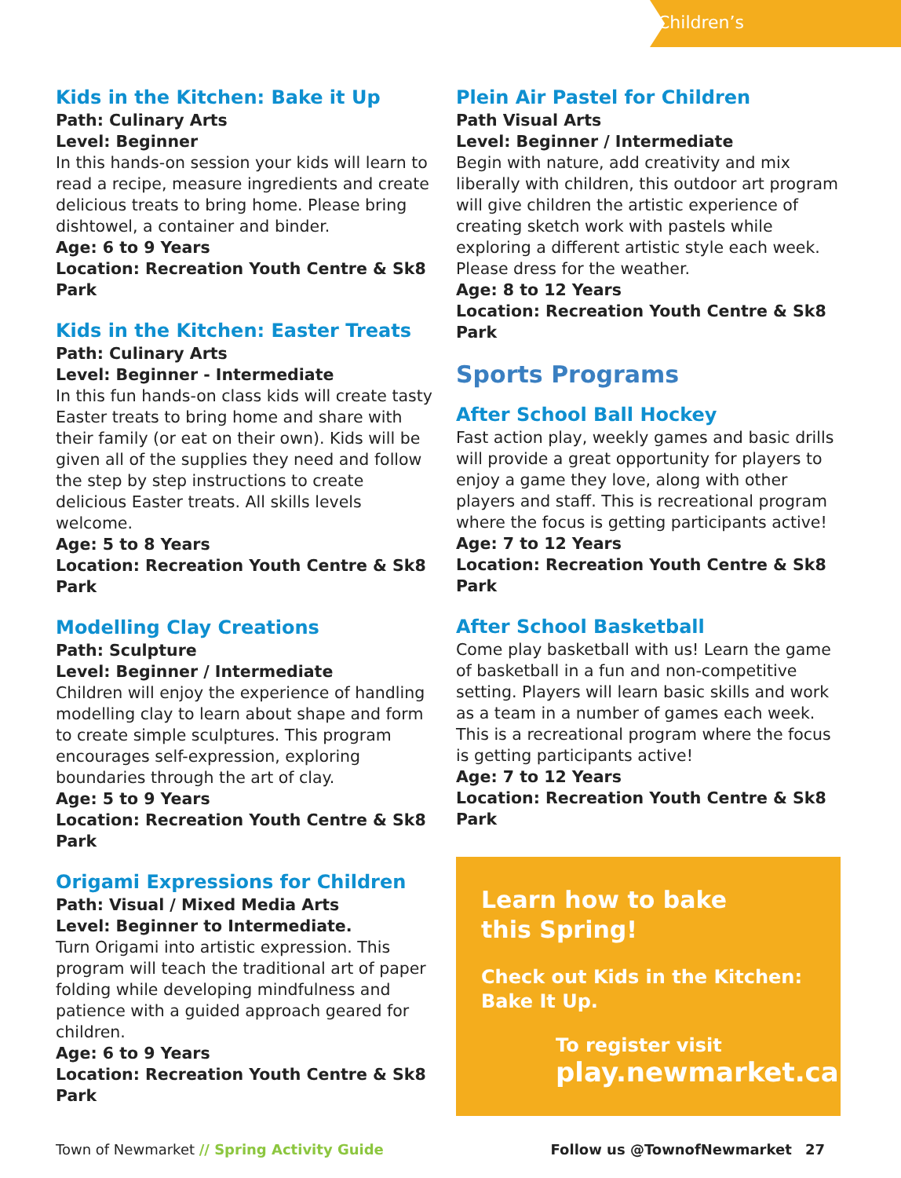Children’s
Kids in the Kitchen: Bake it Up
Path: Culinary Arts
Level: Beginner
In this hands-on session your kids will learn to read a recipe, measure ingredients and create delicious treats to bring home. Please bring dishtowel, a container and binder.
Age: 6 to 9 Years
Location: Recreation Youth Centre & Sk8 Park
Kids in the Kitchen: Easter Treats
Path: Culinary Arts
Level: Beginner - Intermediate
In this fun hands-on class kids will create tasty Easter treats to bring home and share with their family (or eat on their own). Kids will be given all of the supplies they need and follow the step by step instructions to create delicious Easter treats. All skills levels welcome.
Age: 5 to 8 Years
Location: Recreation Youth Centre & Sk8 Park
Modelling Clay Creations
Path: Sculpture
Level: Beginner / Intermediate
Children will enjoy the experience of handling modelling clay to learn about shape and form to create simple sculptures. This program encourages self-expression, exploring boundaries through the art of clay.
Age: 5 to 9 Years
Location: Recreation Youth Centre & Sk8 Park
Origami Expressions for Children
Path: Visual / Mixed Media Arts
Level: Beginner to Intermediate.
Turn Origami into artistic expression. This program will teach the traditional art of paper folding while developing mindfulness and patience with a guided approach geared for children.
Age: 6 to 9 Years
Location: Recreation Youth Centre & Sk8 Park
Plein Air Pastel for Children
Path Visual Arts
Level: Beginner / Intermediate
Begin with nature, add creativity and mix liberally with children, this outdoor art program will give children the artistic experience of creating sketch work with pastels while exploring a different artistic style each week. Please dress for the weather.
Age: 8 to 12 Years
Location: Recreation Youth Centre & Sk8 Park
Sports Programs
After School Ball Hockey
Fast action play, weekly games and basic drills will provide a great opportunity for players to enjoy a game they love, along with other players and staff. This is recreational program where the focus is getting participants active!
Age: 7 to 12 Years
Location: Recreation Youth Centre & Sk8 Park
After School Basketball
Come play basketball with us! Learn the game of basketball in a fun and non-competitive setting. Players will learn basic skills and work as a team in a number of games each week. This is a recreational program where the focus is getting participants active!
Age: 7 to 12 Years
Location: Recreation Youth Centre & Sk8 Park
Learn how to bake
this Spring!
Check out Kids in the Kitchen:
Bake It Up.
To register visit
play.newmarket.ca
Town of Newmarket // Spring Activity Guide Follow us @TownofNewmarket 27